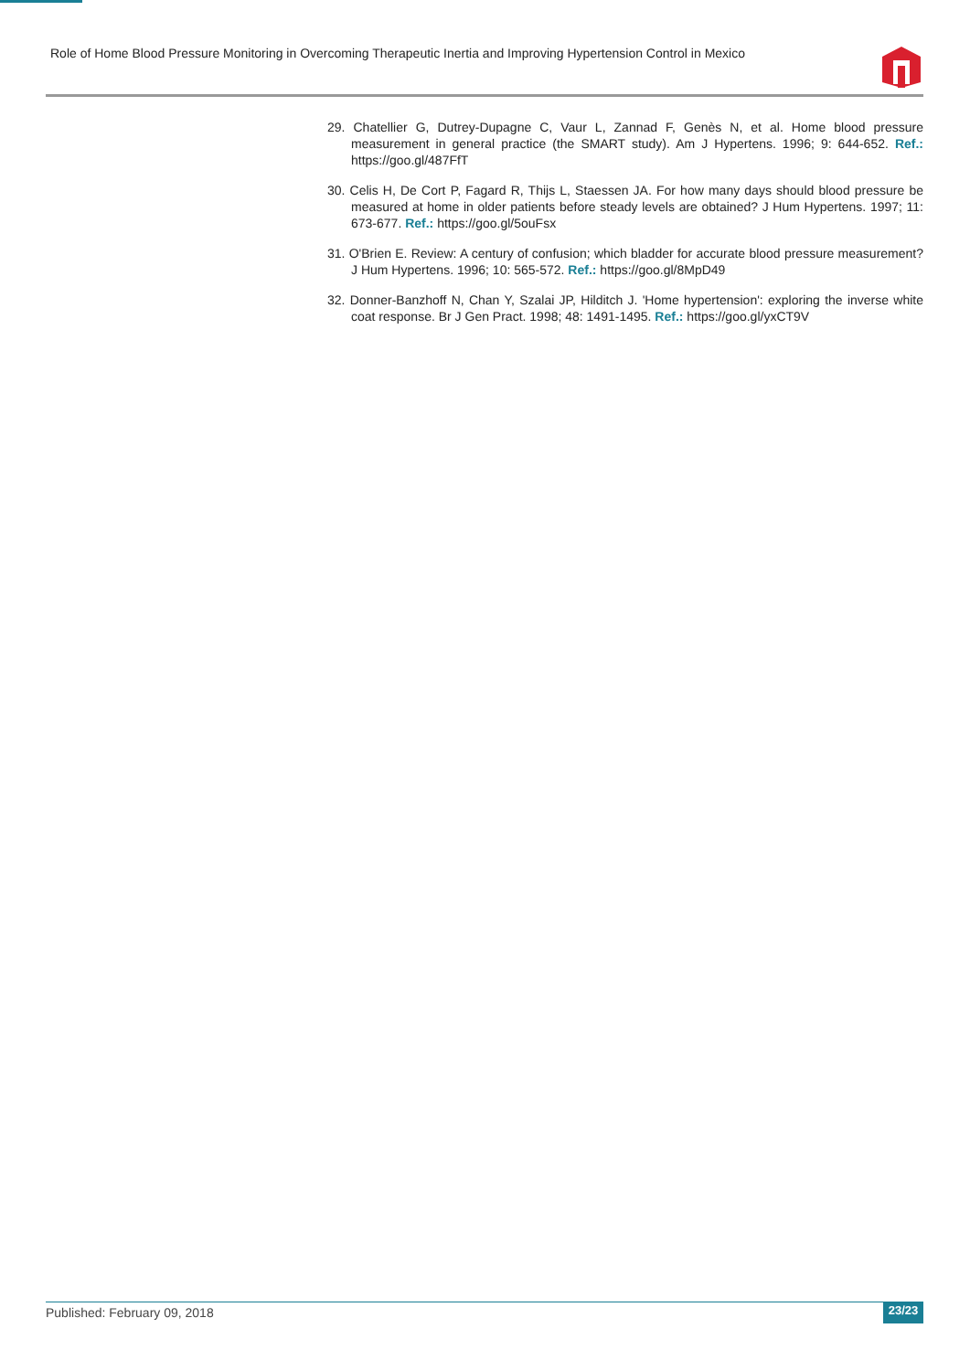Role of Home Blood Pressure Monitoring in Overcoming Therapeutic Inertia and Improving Hypertension Control in Mexico
29. Chatellier G, Dutrey-Dupagne C, Vaur L, Zannad F, Genès N, et al. Home blood pressure measurement in general practice (the SMART study). Am J Hypertens. 1996; 9: 644-652. Ref.: https://goo.gl/487FfT
30. Celis H, De Cort P, Fagard R, Thijs L, Staessen JA. For how many days should blood pressure be measured at home in older patients before steady levels are obtained? J Hum Hypertens. 1997; 11: 673-677. Ref.: https://goo.gl/5ouFsx
31. O'Brien E. Review: A century of confusion; which bladder for accurate blood pressure measurement? J Hum Hypertens. 1996; 10: 565-572. Ref.: https://goo.gl/8MpD49
32. Donner-Banzhoff N, Chan Y, Szalai JP, Hilditch J. 'Home hypertension': exploring the inverse white coat response. Br J Gen Pract. 1998; 48: 1491-1495. Ref.: https://goo.gl/yxCT9V
Published: February 09, 2018 23/23